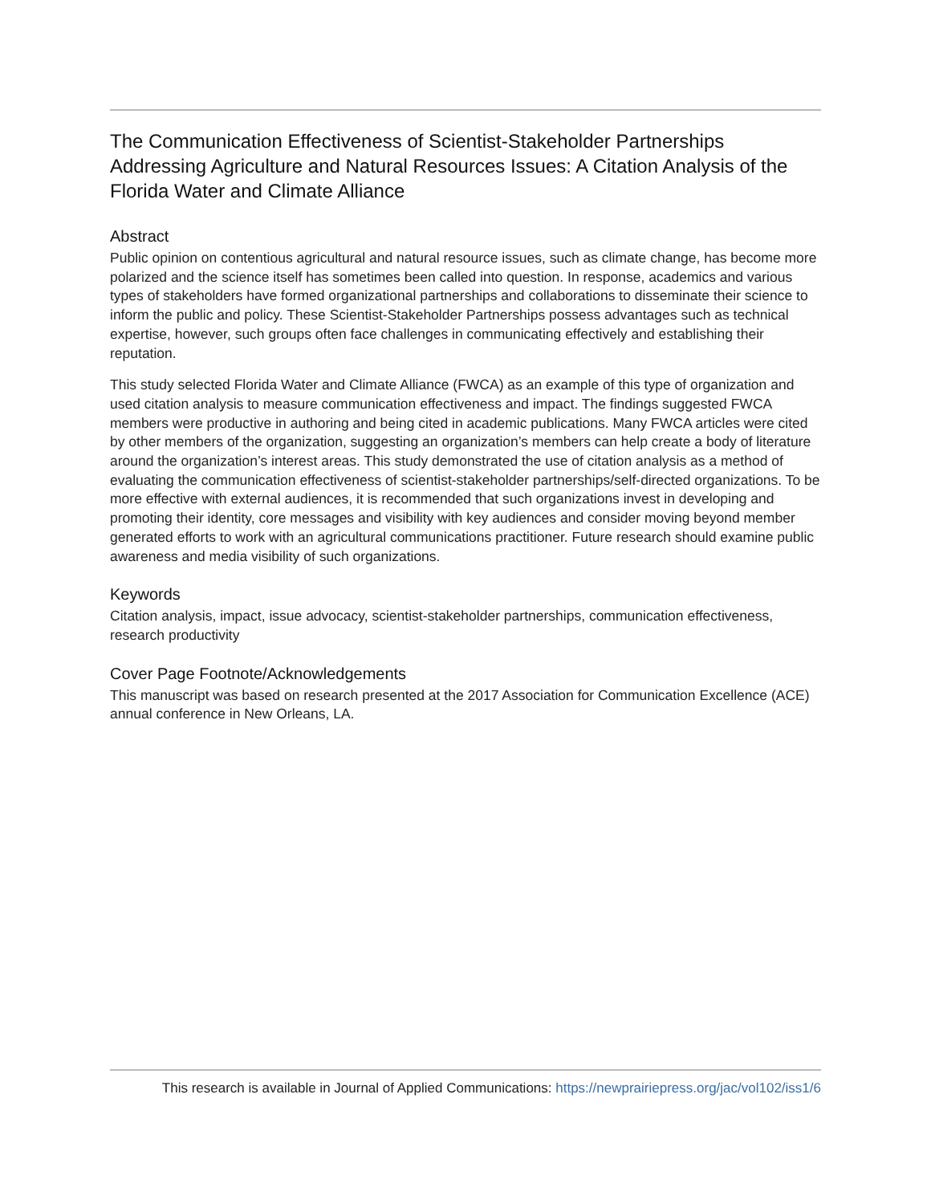The Communication Effectiveness of Scientist-Stakeholder Partnerships Addressing Agriculture and Natural Resources Issues: A Citation Analysis of the Florida Water and Climate Alliance
Abstract
Public opinion on contentious agricultural and natural resource issues, such as climate change, has become more polarized and the science itself has sometimes been called into question. In response, academics and various types of stakeholders have formed organizational partnerships and collaborations to disseminate their science to inform the public and policy. These Scientist-Stakeholder Partnerships possess advantages such as technical expertise, however, such groups often face challenges in communicating effectively and establishing their reputation.
This study selected Florida Water and Climate Alliance (FWCA) as an example of this type of organization and used citation analysis to measure communication effectiveness and impact. The findings suggested FWCA members were productive in authoring and being cited in academic publications. Many FWCA articles were cited by other members of the organization, suggesting an organization’s members can help create a body of literature around the organization’s interest areas. This study demonstrated the use of citation analysis as a method of evaluating the communication effectiveness of scientist-stakeholder partnerships/self-directed organizations. To be more effective with external audiences, it is recommended that such organizations invest in developing and promoting their identity, core messages and visibility with key audiences and consider moving beyond member generated efforts to work with an agricultural communications practitioner. Future research should examine public awareness and media visibility of such organizations.
Keywords
Citation analysis, impact, issue advocacy, scientist-stakeholder partnerships, communication effectiveness, research productivity
Cover Page Footnote/Acknowledgements
This manuscript was based on research presented at the 2017 Association for Communication Excellence (ACE) annual conference in New Orleans, LA.
This research is available in Journal of Applied Communications: https://newprairiepress.org/jac/vol102/iss1/6